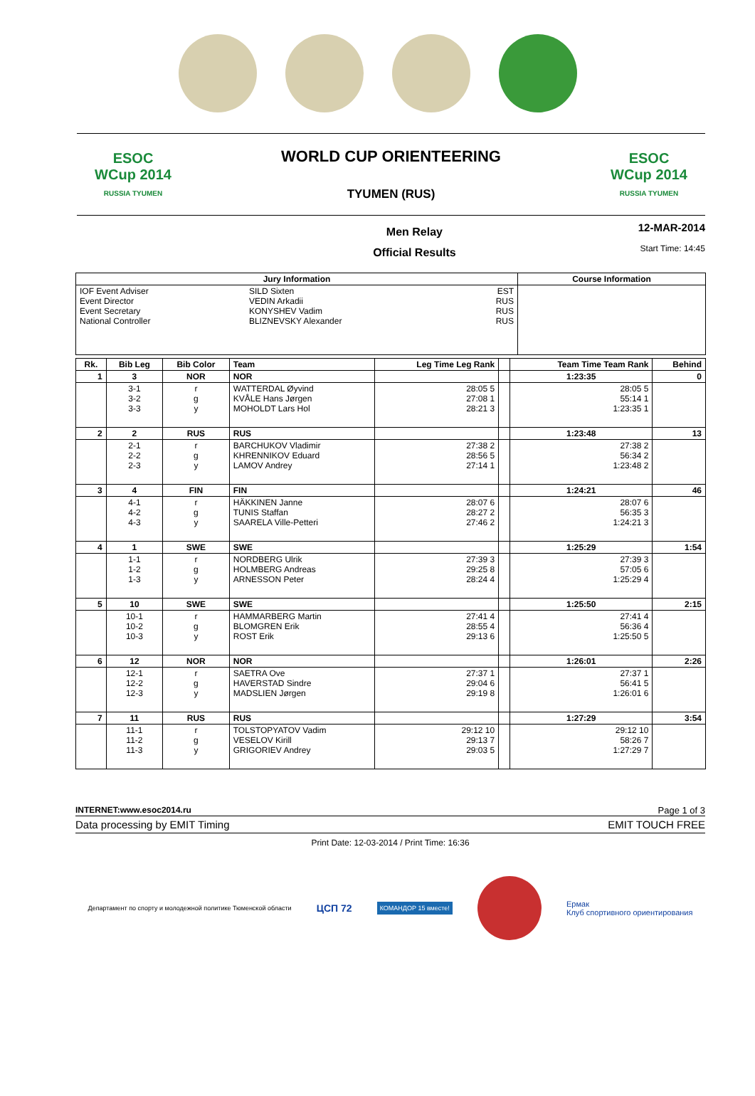ESOC
WCup 2014
RUSSIA TYUMEN
WORLD CUP ORIENTEERING
TYUMEN (RUS)
ESOC
WCup 2014
RUSSIA TYUMEN
Men Relay
Official Results
12-MAR-2014
Start Time: 14:45
| Jury Information | | | Course Information |
| --- | --- | --- | --- |
| IOF Event Adviser Event Director Event Secretary National Controller | SILD Sixten VEDIN Arkadii KONYSHEV Vadim BLIZNEVSKY Alexander | EST RUS RUS RUS | |
| Rk. | Bib Leg | Bib Color | Team | Leg Time Leg Rank | | Team Time Team Rank | Behind |
| --- | --- | --- | --- | --- | --- | --- | --- |
| 1 | 3 | NOR | NOR | | | 1:23:35 | 0 |
| | 3-1 3-2 3-3 | r g y | WATTERDAL Øyvind KVÅLE Hans Jørgen MOHOLDT Lars Hol | 28:05 5 27:08 1 28:21 3 | | 28:05 5 55:14 1 1:23:35 1 | |
| 2 | 2 | RUS | RUS | | | 1:23:48 | 13 |
| | 2-1 2-2 2-3 | r g y | BARCHUKOV Vladimir KHRENNIKOV Eduard LAMOV Andrey | 27:38 2 28:56 5 27:14 1 | | 27:38 2 56:34 2 1:23:48 2 | |
| 3 | 4 | FIN | FIN | | | 1:24:21 | 46 |
| | 4-1 4-2 4-3 | r g y | HÄKKINEN Janne TUNIS Staffan SAARELA Ville-Petteri | 28:07 6 28:27 2 27:46 2 | | 28:07 6 56:35 3 1:24:21 3 | |
| 4 | 1 | SWE | SWE | | | 1:25:29 | 1:54 |
| | 1-1 1-2 1-3 | r g y | NORDBERG Ulrik HOLMBERG Andreas ARNESSON Peter | 27:39 3 29:25 8 28:24 4 | | 27:39 3 57:05 6 1:25:29 4 | |
| 5 | 10 | SWE | SWE | | | 1:25:50 | 2:15 |
| | 10-1 10-2 10-3 | r g y | HAMMARBERG Martin BLOMGREN Erik ROST Erik | 27:41 4 28:55 4 29:13 6 | | 27:41 4 56:36 4 1:25:50 5 | |
| 6 | 12 | NOR | NOR | | | 1:26:01 | 2:26 |
| | 12-1 12-2 12-3 | r g y | SAETRA Ove HAVERSTAD Sindre MADSLIEN Jørgen | 27:37 1 29:04 6 29:19 8 | | 27:37 1 56:41 5 1:26:01 6 | |
| 7 | 11 | RUS | RUS | | | 1:27:29 | 3:54 |
| | 11-1 11-2 11-3 | r g y | TOLSTOPYATOV Vadim VESELOV Kirill GRIGORIEV Andrey | 29:12 10 29:13 7 29:03 5 | | 29:12 10 58:26 7 1:27:29 7 | |
INTERNET:www.esoc2014.ru Page 1 of 3
Data processing by EMIT Timing EMIT TOUCH FREE
Print Date: 12-03-2014 / Print Time: 16:36
Департамент по спорту и молодежной политике Тюменской области ЦСП 72 КОМАНДОР 15 вместе! Ермак
Клуб спортивного ориентирования